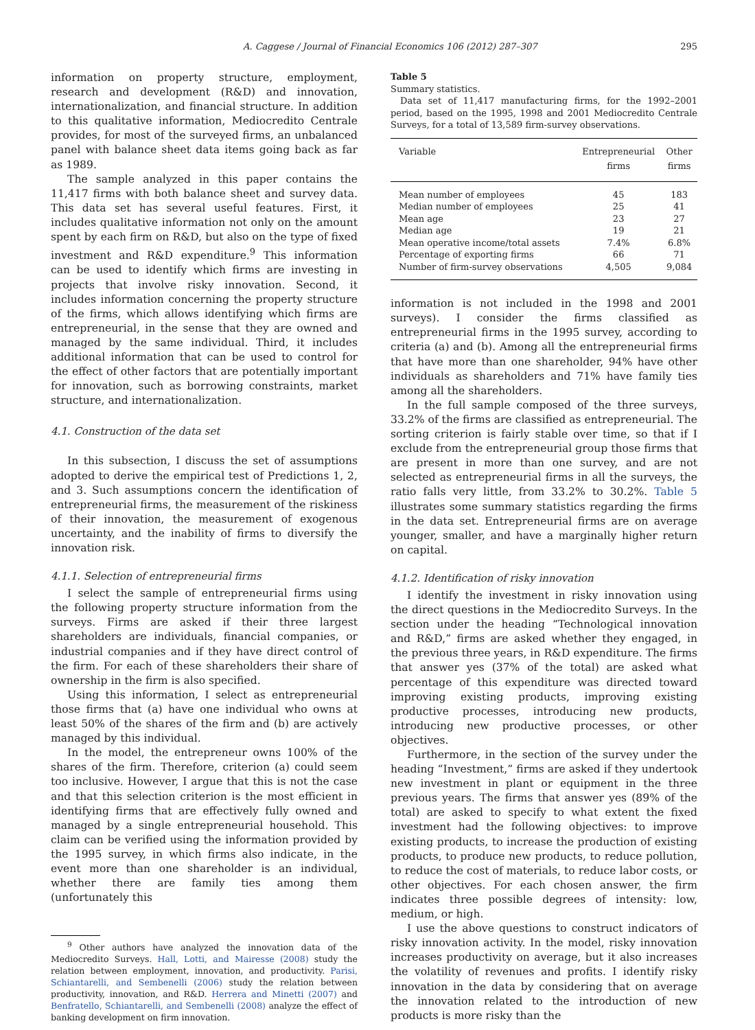A. Caggese / Journal of Financial Economics 106 (2012) 287–307 295
information on property structure, employment, research and development (R&D) and innovation, internationalization, and financial structure. In addition to this qualitative information, Mediocredito Centrale provides, for most of the surveyed firms, an unbalanced panel with balance sheet data items going back as far as 1989.
The sample analyzed in this paper contains the 11,417 firms with both balance sheet and survey data. This data set has several useful features. First, it includes qualitative information not only on the amount spent by each firm on R&D, but also on the type of fixed investment and R&D expenditure.<sup>9</sup> This information can be used to identify which firms are investing in projects that involve risky innovation. Second, it includes information concerning the property structure of the firms, which allows identifying which firms are entrepreneurial, in the sense that they are owned and managed by the same individual. Third, it includes additional information that can be used to control for the effect of other factors that are potentially important for innovation, such as borrowing constraints, market structure, and internationalization.
4.1. Construction of the data set
In this subsection, I discuss the set of assumptions adopted to derive the empirical test of Predictions 1, 2, and 3. Such assumptions concern the identification of entrepreneurial firms, the measurement of the riskiness of their innovation, the measurement of exogenous uncertainty, and the inability of firms to diversify the innovation risk.
4.1.1. Selection of entrepreneurial firms
I select the sample of entrepreneurial firms using the following property structure information from the surveys. Firms are asked if their three largest shareholders are individuals, financial companies, or industrial companies and if they have direct control of the firm. For each of these shareholders their share of ownership in the firm is also specified.
Using this information, I select as entrepreneurial those firms that (a) have one individual who owns at least 50% of the shares of the firm and (b) are actively managed by this individual.
In the model, the entrepreneur owns 100% of the shares of the firm. Therefore, criterion (a) could seem too inclusive. However, I argue that this is not the case and that this selection criterion is the most efficient in identifying firms that are effectively fully owned and managed by a single entrepreneurial household. This claim can be verified using the information provided by the 1995 survey, in which firms also indicate, in the event more than one shareholder is an individual, whether there are family ties among them (unfortunately this
<sup>9</sup> Other authors have analyzed the innovation data of the Mediocredito Surveys. Hall, Lotti, and Mairesse (2008) study the relation between employment, innovation, and productivity. Parisi, Schiantarelli, and Sembenelli (2006) study the relation between productivity, innovation, and R&D. Herrera and Minetti (2007) and Benfratello, Schiantarelli, and Sembenelli (2008) analyze the effect of banking development on firm innovation.
Table 5
Summary statistics.
Data set of 11,417 manufacturing firms, for the 1992–2001 period, based on the 1995, 1998 and 2001 Mediocredito Centrale Surveys, for a total of 13,589 firm-survey observations.
| Variable | Entrepreneurial firms | Other firms |
| --- | --- | --- |
| Mean number of employees | 45 | 183 |
| Median number of employees | 25 | 41 |
| Mean age | 23 | 27 |
| Median age | 19 | 21 |
| Mean operative income/total assets | 7.4% | 6.8% |
| Percentage of exporting firms | 66 | 71 |
| Number of firm-survey observations | 4,505 | 9,084 |
information is not included in the 1998 and 2001 surveys). I consider the firms classified as entrepreneurial firms in the 1995 survey, according to criteria (a) and (b). Among all the entrepreneurial firms that have more than one shareholder, 94% have other individuals as shareholders and 71% have family ties among all the shareholders.
In the full sample composed of the three surveys, 33.2% of the firms are classified as entrepreneurial. The sorting criterion is fairly stable over time, so that if I exclude from the entrepreneurial group those firms that are present in more than one survey, and are not selected as entrepreneurial firms in all the surveys, the ratio falls very little, from 33.2% to 30.2%. Table 5 illustrates some summary statistics regarding the firms in the data set. Entrepreneurial firms are on average younger, smaller, and have a marginally higher return on capital.
4.1.2. Identification of risky innovation
I identify the investment in risky innovation using the direct questions in the Mediocredito Surveys. In the section under the heading “Technological innovation and R&D,” firms are asked whether they engaged, in the previous three years, in R&D expenditure. The firms that answer yes (37% of the total) are asked what percentage of this expenditure was directed toward improving existing products, improving existing productive processes, introducing new products, introducing new productive processes, or other objectives.
Furthermore, in the section of the survey under the heading “Investment,” firms are asked if they undertook new investment in plant or equipment in the three previous years. The firms that answer yes (89% of the total) are asked to specify to what extent the fixed investment had the following objectives: to improve existing products, to increase the production of existing products, to produce new products, to reduce pollution, to reduce the cost of materials, to reduce labor costs, or other objectives. For each chosen answer, the firm indicates three possible degrees of intensity: low, medium, or high.
I use the above questions to construct indicators of risky innovation activity. In the model, risky innovation increases productivity on average, but it also increases the volatility of revenues and profits. I identify risky innovation in the data by considering that on average the innovation related to the introduction of new products is more risky than the